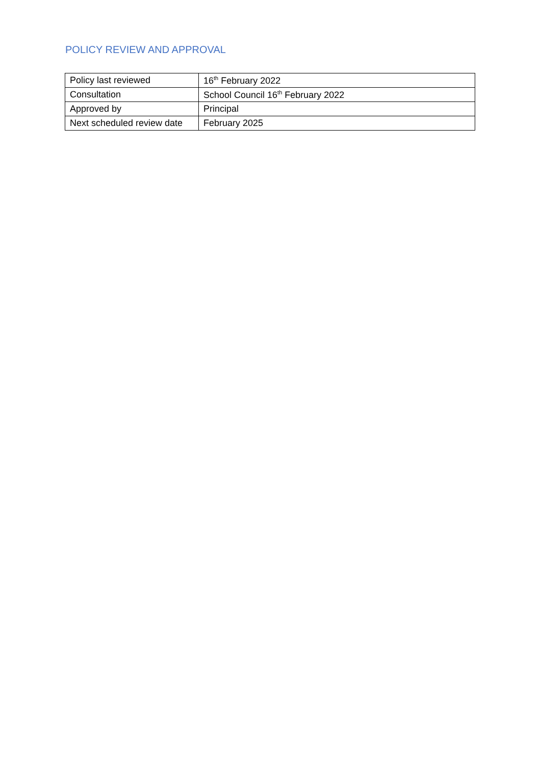POLICY REVIEW AND APPROVAL
| Policy last reviewed | 16<sup>th</sup> February 2022 |
| Consultation | School Council 16<sup>th</sup> February 2022 |
| Approved by | Principal |
| Next scheduled review date | February 2025 |